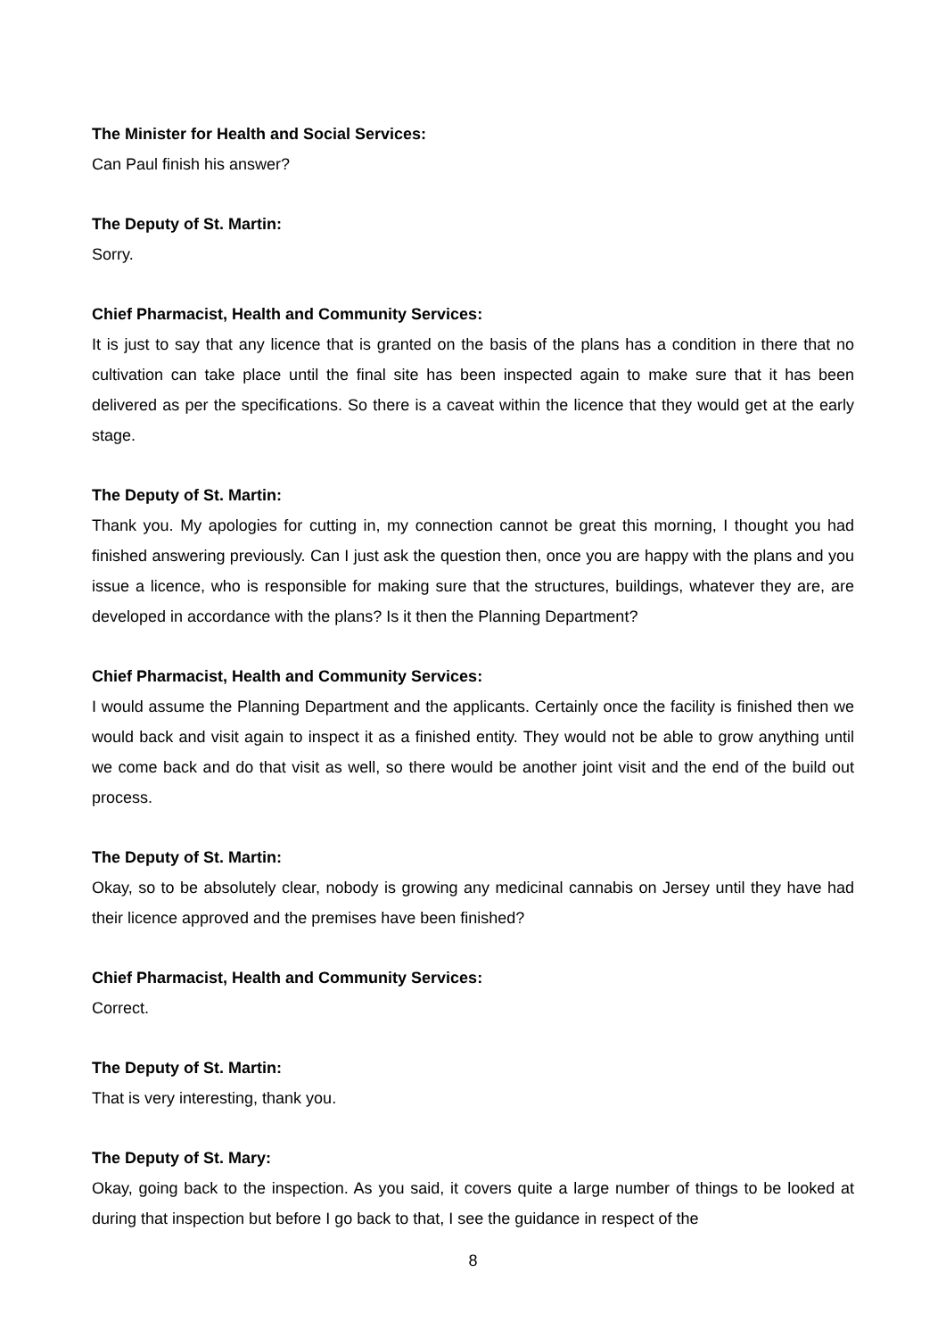The Minister for Health and Social Services:
Can Paul finish his answer?
The Deputy of St. Martin:
Sorry.
Chief Pharmacist, Health and Community Services:
It is just to say that any licence that is granted on the basis of the plans has a condition in there that no cultivation can take place until the final site has been inspected again to make sure that it has been delivered as per the specifications. So there is a caveat within the licence that they would get at the early stage.
The Deputy of St. Martin:
Thank you. My apologies for cutting in, my connection cannot be great this morning, I thought you had finished answering previously. Can I just ask the question then, once you are happy with the plans and you issue a licence, who is responsible for making sure that the structures, buildings, whatever they are, are developed in accordance with the plans? Is it then the Planning Department?
Chief Pharmacist, Health and Community Services:
I would assume the Planning Department and the applicants. Certainly once the facility is finished then we would back and visit again to inspect it as a finished entity. They would not be able to grow anything until we come back and do that visit as well, so there would be another joint visit and the end of the build out process.
The Deputy of St. Martin:
Okay, so to be absolutely clear, nobody is growing any medicinal cannabis on Jersey until they have had their licence approved and the premises have been finished?
Chief Pharmacist, Health and Community Services:
Correct.
The Deputy of St. Martin:
That is very interesting, thank you.
The Deputy of St. Mary:
Okay, going back to the inspection. As you said, it covers quite a large number of things to be looked at during that inspection but before I go back to that, I see the guidance in respect of the
8